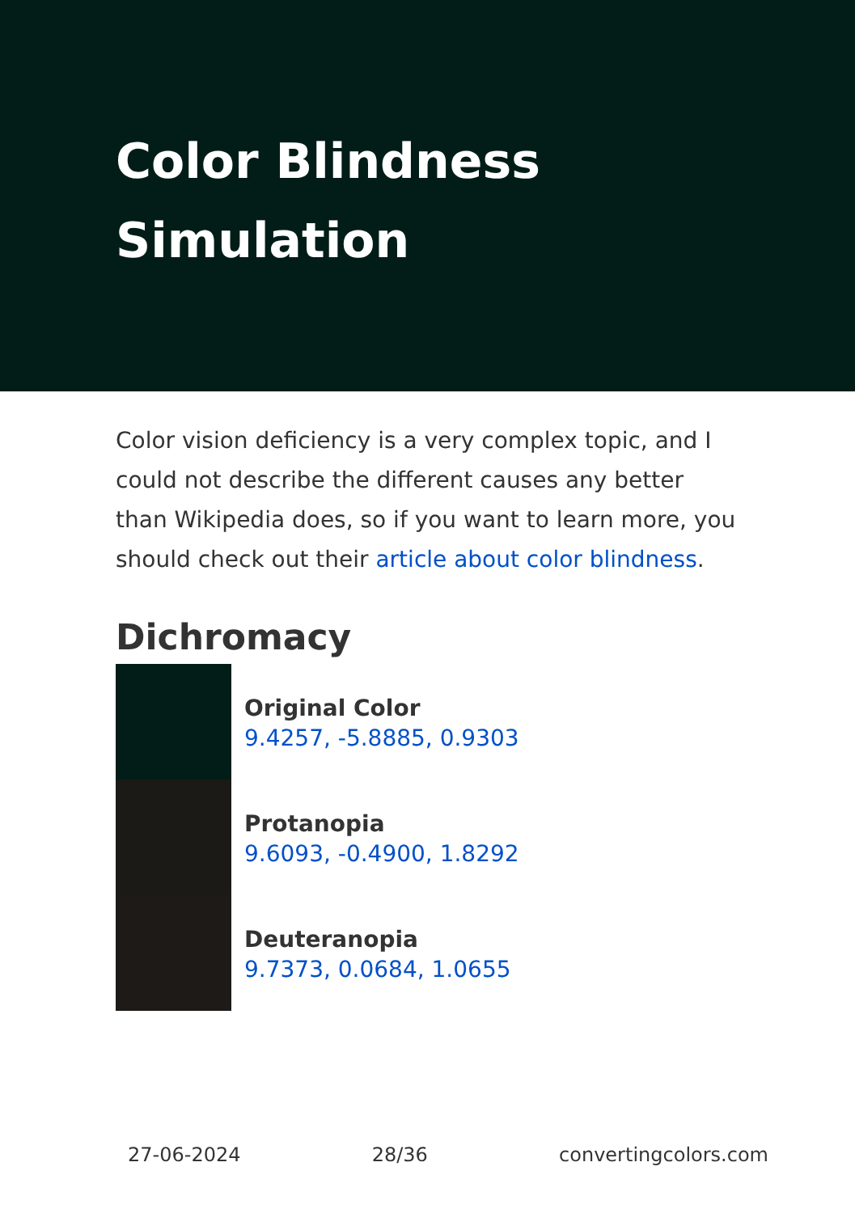Color Blindness Simulation
Color vision deficiency is a very complex topic, and I could not describe the different causes any better than Wikipedia does, so if you want to learn more, you should check out their article about color blindness.
Dichromacy
Original Color
9.4257, -5.8885, 0.9303
Protanopia
9.6093, -0.4900, 1.8292
Deuteranopia
9.7373, 0.0684, 1.0655
27-06-2024 28/36 convertingcolors.com